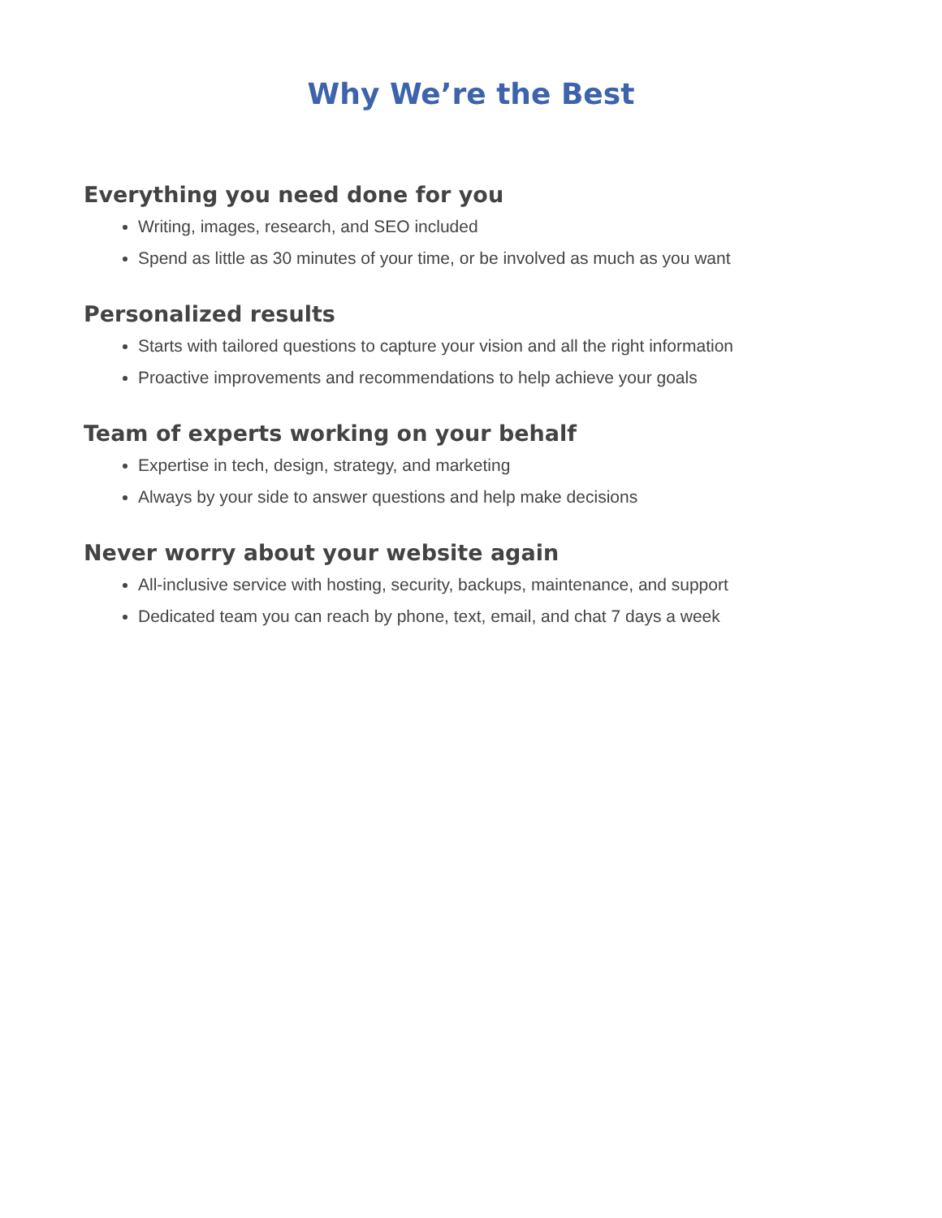Why We’re the Best
Everything you need done for you
Writing, images, research, and SEO included
Spend as little as 30 minutes of your time, or be involved as much as you want
Personalized results
Starts with tailored questions to capture your vision and all the right information
Proactive improvements and recommendations to help achieve your goals
Team of experts working on your behalf
Expertise in tech, design, strategy, and marketing
Always by your side to answer questions and help make decisions
Never worry about your website again
All-inclusive service with hosting, security, backups, maintenance, and support
Dedicated team you can reach by phone, text, email, and chat 7 days a week